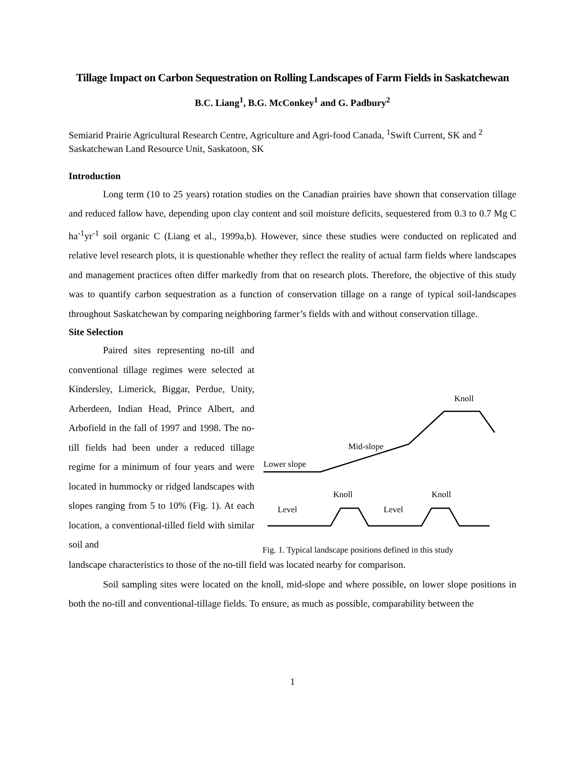Tillage Impact on Carbon Sequestration on Rolling Landscapes of Farm Fields in Saskatchewan
B.C. Liang<sup>1</sup>, B.G. McConkey<sup>1</sup> and G. Padbury<sup>2</sup>
Semiarid Prairie Agricultural Research Centre, Agriculture and Agri-food Canada, <sup>1</sup>Swift Current, SK and <sup>2</sup> Saskatchewan Land Resource Unit, Saskatoon, SK
Introduction
Long term (10 to 25 years) rotation studies on the Canadian prairies have shown that conservation tillage and reduced fallow have, depending upon clay content and soil moisture deficits, sequestered from 0.3 to 0.7 Mg C ha<sup>-1</sup>yr<sup>-1</sup> soil organic C (Liang et al., 1999a,b). However, since these studies were conducted on replicated and relative level research plots, it is questionable whether they reflect the reality of actual farm fields where landscapes and management practices often differ markedly from that on research plots. Therefore, the objective of this study was to quantify carbon sequestration as a function of conservation tillage on a range of typical soil-landscapes throughout Saskatchewan by comparing neighboring farmer’s fields with and without conservation tillage.
Site Selection
Paired sites representing no-till and conventional tillage regimes were selected at Kindersley, Limerick, Biggar, Perdue, Unity, Arberdeen, Indian Head, Prince Albert, and Arbofield in the fall of 1997 and 1998. The no-till fields had been under a reduced tillage regime for a minimum of four years and were located in hummocky or ridged landscapes with slopes ranging from 5 to 10% (Fig. 1). At each location, a conventional-tilled field with similar soil and
Knoll
Mid-slope
Lower slope
Knoll
Knoll
Level
Level
Fig. 1. Typical landscape positions defined in this study
landscape characteristics to those of the no-till field was located nearby for comparison.
Soil sampling sites were located on the knoll, mid-slope and where possible, on lower slope positions in both the no-till and conventional-tillage fields. To ensure, as much as possible, comparability between the
1